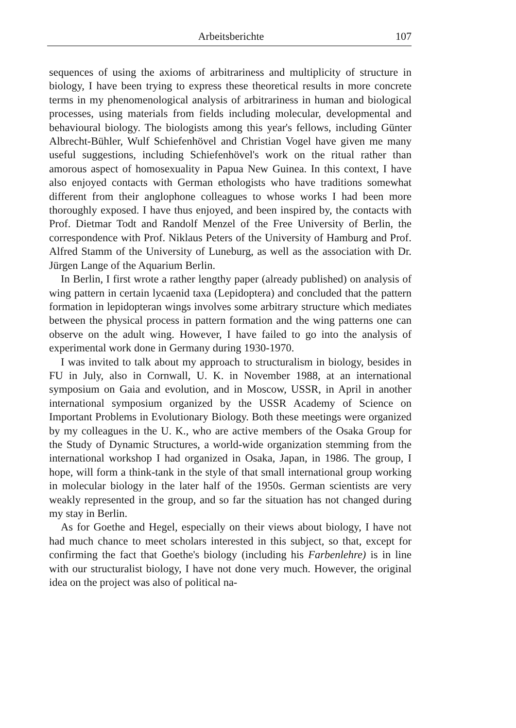Arbeitsberichte 107
sequences of using the axioms of arbitrariness and multiplicity of structure in biology, I have been trying to express these theoretical results in more concrete terms in my phenomenological analysis of arbitrariness in human and biological processes, using materials from fields including molecular, developmental and behavioural biology. The biologists among this year's fellows, including Günter Albrecht-Bühler, Wulf Schiefenhövel and Christian Vogel have given me many useful suggestions, including Schiefenhövel's work on the ritual rather than amorous aspect of homosexuality in Papua New Guinea. In this context, I have also enjoyed contacts with German ethologists who have traditions somewhat different from their anglophone colleagues to whose works I had been more thoroughly exposed. I have thus enjoyed, and been inspired by, the contacts with Prof. Dietmar Todt and Randolf Menzel of the Free University of Berlin, the correspondence with Prof. Niklaus Peters of the University of Hamburg and Prof. Alfred Stamm of the University of Luneburg, as well as the association with Dr. Jürgen Lange of the Aquarium Berlin.
In Berlin, I first wrote a rather lengthy paper (already published) on analysis of wing pattern in certain lycaenid taxa (Lepidoptera) and concluded that the pattern formation in lepidopteran wings involves some arbitrary structure which mediates between the physical process in pattern formation and the wing patterns one can observe on the adult wing. However, I have failed to go into the analysis of experimental work done in Germany during 1930-1970.
I was invited to talk about my approach to structuralism in biology, besides in FU in July, also in Cornwall, U. K. in November 1988, at an international symposium on Gaia and evolution, and in Moscow, USSR, in April in another international symposium organized by the USSR Academy of Science on Important Problems in Evolutionary Biology. Both these meetings were organized by my colleagues in the U. K., who are active members of the Osaka Group for the Study of Dynamic Structures, a world-wide organization stemming from the international workshop I had organized in Osaka, Japan, in 1986. The group, I hope, will form a think-tank in the style of that small international group working in molecular biology in the later half of the 1950s. German scientists are very weakly represented in the group, and so far the situation has not changed during my stay in Berlin.
As for Goethe and Hegel, especially on their views about biology, I have not had much chance to meet scholars interested in this subject, so that, except for confirming the fact that Goethe's biology (including his Farbenlehre) is in line with our structuralist biology, I have not done very much. However, the original idea on the project was also of political na-